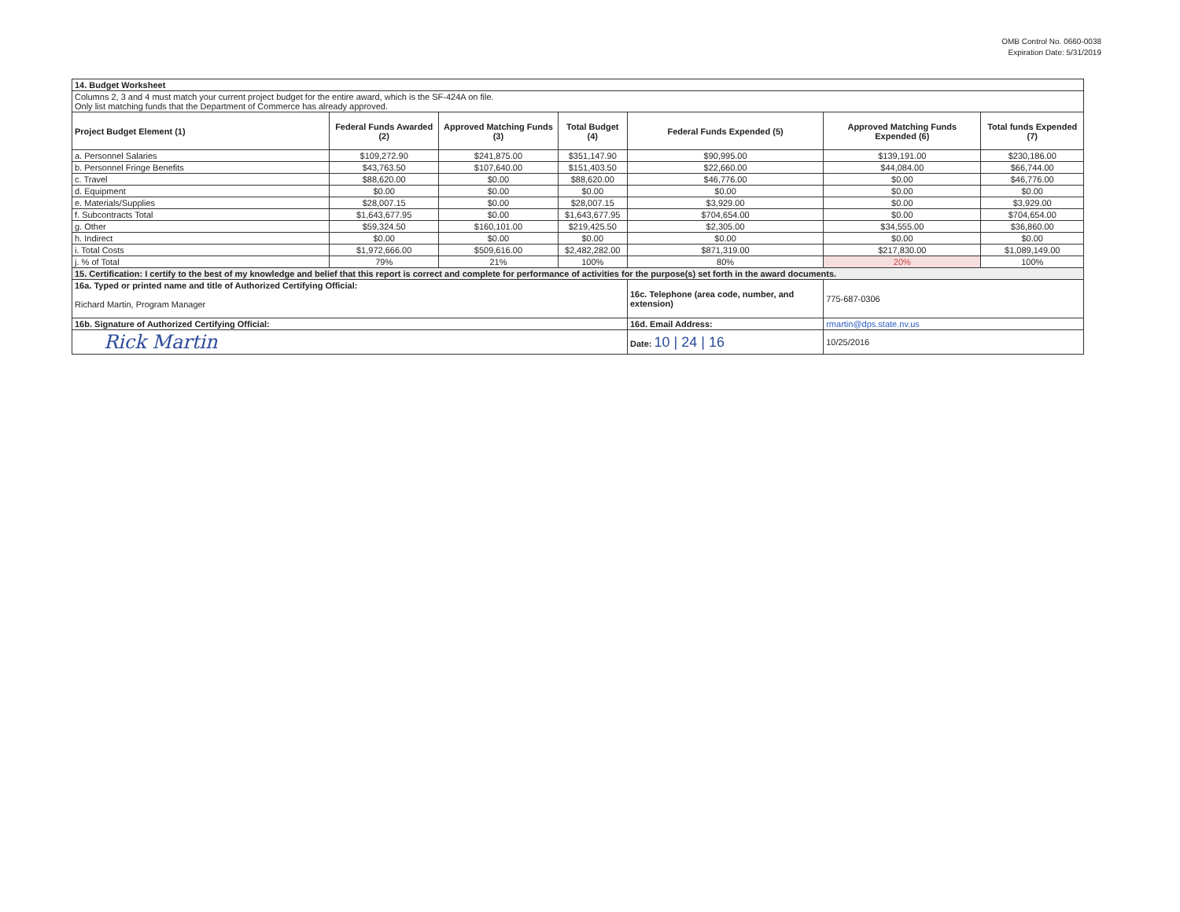OMB Control No. 0660-0038
Expiration Date: 5/31/2019
| 14. Budget Worksheet | | | | | | |
| Columns 2, 3 and 4 must match your current project budget for the entire award, which is the SF-424A on file. Only list matching funds that the Department of Commerce has already approved. | | | | | | |
| Project Budget Element (1) | Federal Funds Awarded (2) | Approved Matching Funds (3) | Total Budget (4) | Federal Funds Expended (5) | Approved Matching Funds Expended (6) | Total funds Expended (7) |
| a. Personnel Salaries | $109,272.90 | $241,875.00 | $351,147.90 | $90,995.00 | $139,191.00 | $230,186.00 |
| b. Personnel Fringe Benefits | $43,763.50 | $107,640.00 | $151,403.50 | $22,660.00 | $44,084.00 | $66,744.00 |
| c. Travel | $88,620.00 | $0.00 | $88,620.00 | $46,776.00 | $0.00 | $46,776.00 |
| d. Equipment | $0.00 | $0.00 | $0.00 | $0.00 | $0.00 | $0.00 |
| e. Materials/Supplies | $28,007.15 | $0.00 | $28,007.15 | $3,929.00 | $0.00 | $3,929.00 |
| f. Subcontracts Total | $1,643,677.95 | $0.00 | $1,643,677.95 | $704,654.00 | $0.00 | $704,654.00 |
| g. Other | $59,324.50 | $160,101.00 | $219,425.50 | $2,305.00 | $34,555.00 | $36,860.00 |
| h. Indirect | $0.00 | $0.00 | $0.00 | $0.00 | $0.00 | $0.00 |
| i. Total Costs | $1,972,666.00 | $509,616.00 | $2,482,282.00 | $871,319.00 | $217,830.00 | $1,089,149.00 |
| j. % of Total | 79% | 21% | 100% | 80% | 20% | 100% |
| 15. Certification: I certify to the best of my knowledge and belief that this report is correct and complete for performance of activities for the purpose(s) set forth in the award documents. | | | | | | |
| 16a. Typed or printed name and title of Authorized Certifying Official: Richard Martin, Program Manager | | | | 16c. Telephone (area code, number, and extension) | 775-687-0306 | |
| 16b. Signature of Authorized Certifying Official: | | | | 16d. Email Address: | rmartin@dps.state.nv.us | |
| Rick Martin | | | | Date: 10 / 24 / 16 | 10/25/2016 | |